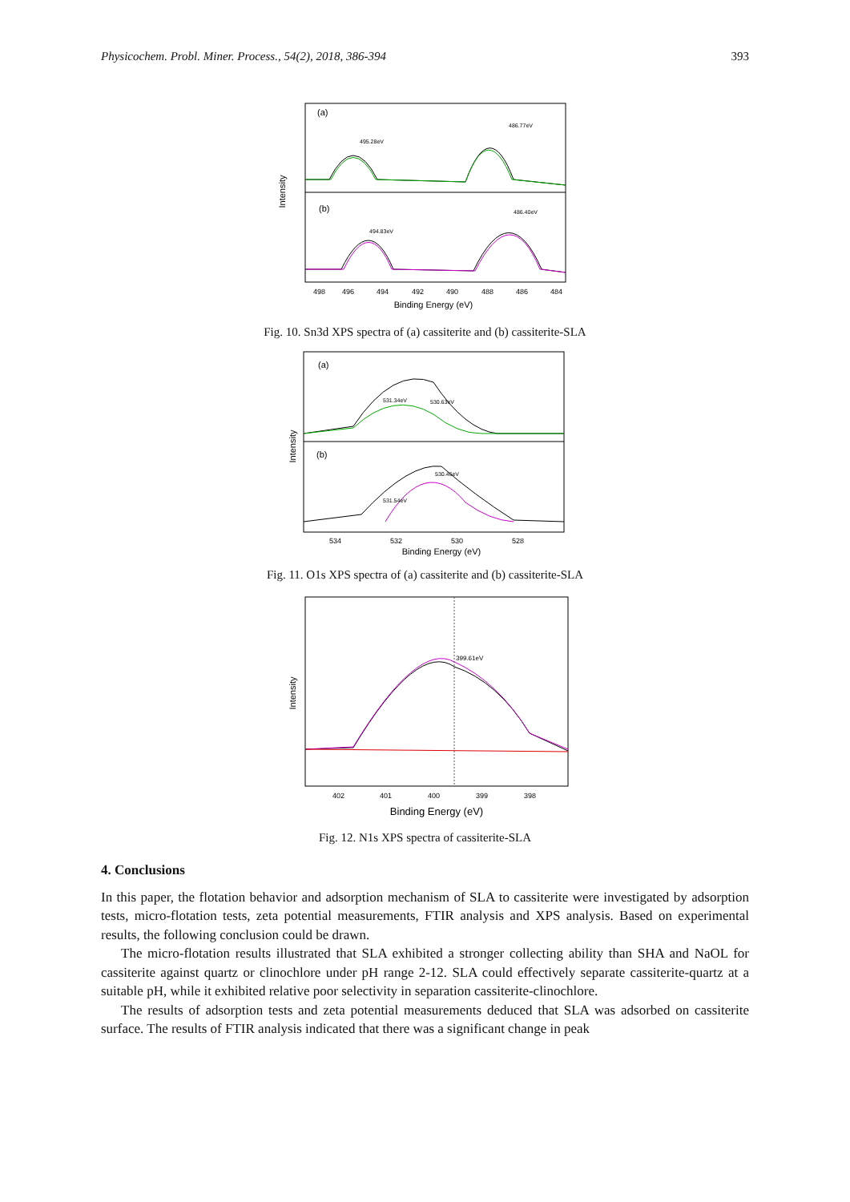Physicochem. Probl. Miner. Process., 54(2), 2018, 386-394 393
Intensity
(a)
(b)
495.28eV
486.77eV
494.83eV
486.40eV
498
496
494
492
490
488
486
484
Binding Energy (eV)
Fig. 10. Sn3d XPS spectra of (a) cassiterite and (b) cassiterite-SLA
Intensity
(a)
(b)
531.34eV
530.63eV
530.46eV
531.54eV
534
532
530
528
Binding Energy (eV)
Fig. 11. O1s XPS spectra of (a) cassiterite and (b) cassiterite-SLA
Intensity
399.61eV
402
401
400
399
398
Binding Energy (eV)
Fig. 12. N1s XPS spectra of cassiterite-SLA
4. Conclusions
In this paper, the flotation behavior and adsorption mechanism of SLA to cassiterite were investigated by adsorption tests, micro-flotation tests, zeta potential measurements, FTIR analysis and XPS analysis. Based on experimental results, the following conclusion could be drawn.
The micro-flotation results illustrated that SLA exhibited a stronger collecting ability than SHA and NaOL for cassiterite against quartz or clinochlore under pH range 2-12. SLA could effectively separate cassiterite-quartz at a suitable pH, while it exhibited relative poor selectivity in separation cassiterite-clinochlore.
The results of adsorption tests and zeta potential measurements deduced that SLA was adsorbed on cassiterite surface. The results of FTIR analysis indicated that there was a significant change in peak